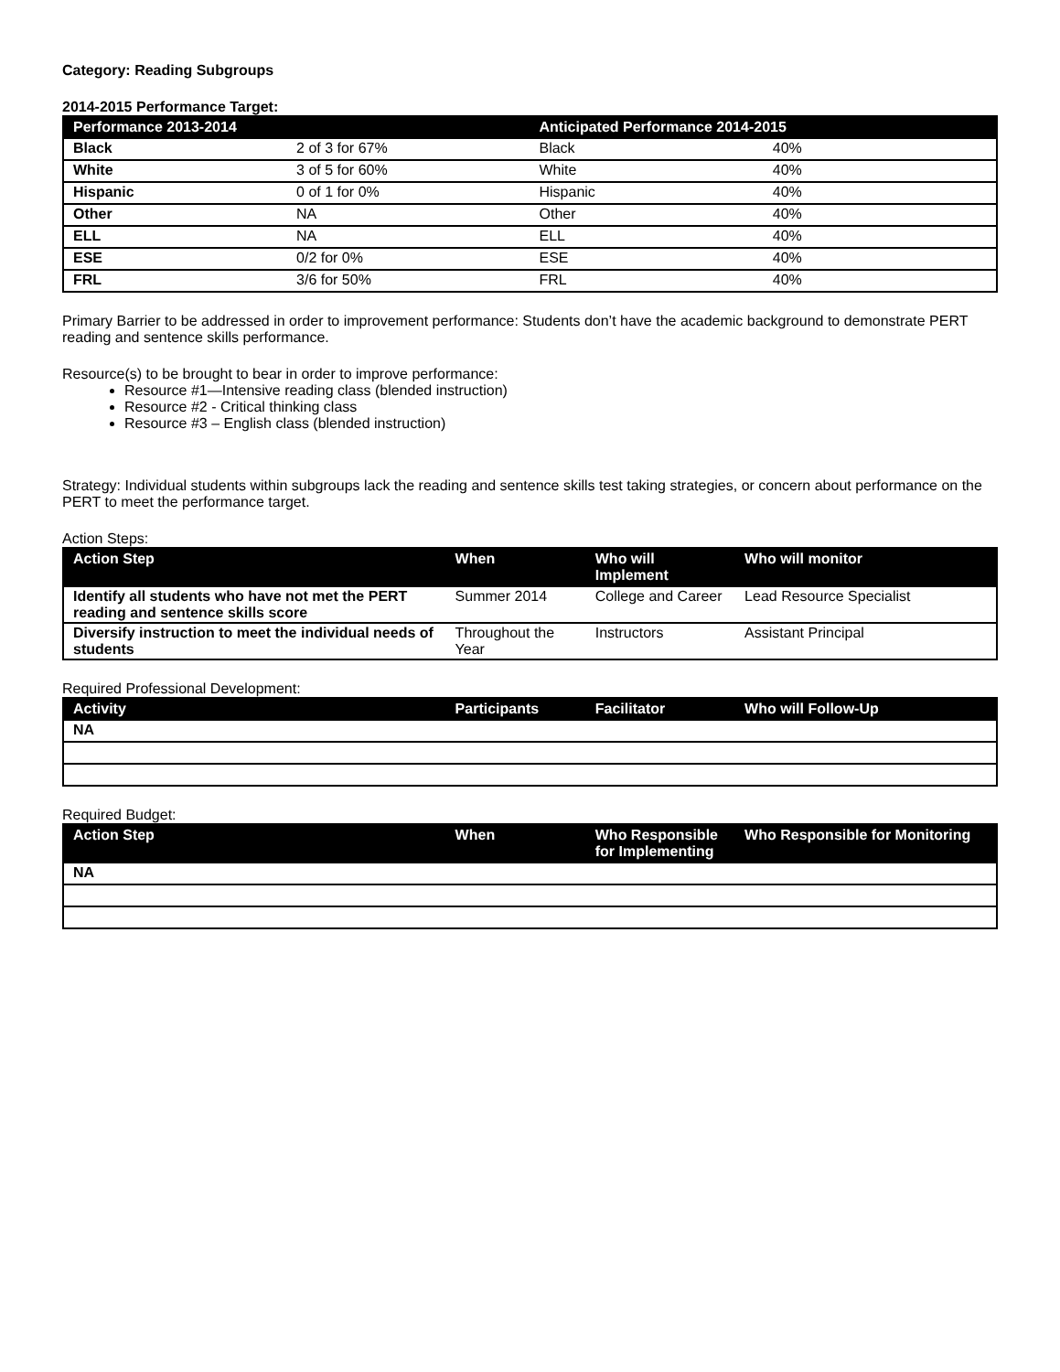Category: Reading Subgroups
2014-2015 Performance Target:
| Performance 2013-2014 | | Anticipated Performance 2014-2015 | |
| --- | --- | --- | --- |
| Black | 2 of 3 for 67% | Black | 40% |
| White | 3 of 5 for 60% | White | 40% |
| Hispanic | 0 of 1 for 0% | Hispanic | 40% |
| Other | NA | Other | 40% |
| ELL | NA | ELL | 40% |
| ESE | 0/2 for 0% | ESE | 40% |
| FRL | 3/6 for 50% | FRL | 40% |
Primary Barrier to be addressed in order to improvement performance: Students don’t have the academic background to demonstrate PERT reading and sentence skills performance.
Resource(s) to be brought to bear in order to improve performance:
Resource #1—Intensive reading class (blended instruction)
Resource #2 - Critical thinking class
Resource #3 – English class (blended instruction)
Strategy: Individual students within subgroups lack the reading and sentence skills test taking strategies, or concern about performance on the PERT to meet the performance target.
Action Steps:
| Action Step | When | Who will Implement | Who will monitor |
| --- | --- | --- | --- |
| Identify all students who have not met the PERT reading and sentence skills score | Summer 2014 | College and Career | Lead Resource Specialist |
| Diversify instruction to meet the individual needs of students | Throughout the Year | Instructors | Assistant Principal |
Required Professional Development:
| Activity | Participants | Facilitator | Who will Follow-Up |
| --- | --- | --- | --- |
| NA | | | |
Required Budget:
| Action Step | When | Who Responsible for Implementing | Who Responsible for Monitoring |
| --- | --- | --- | --- |
| NA | | | |